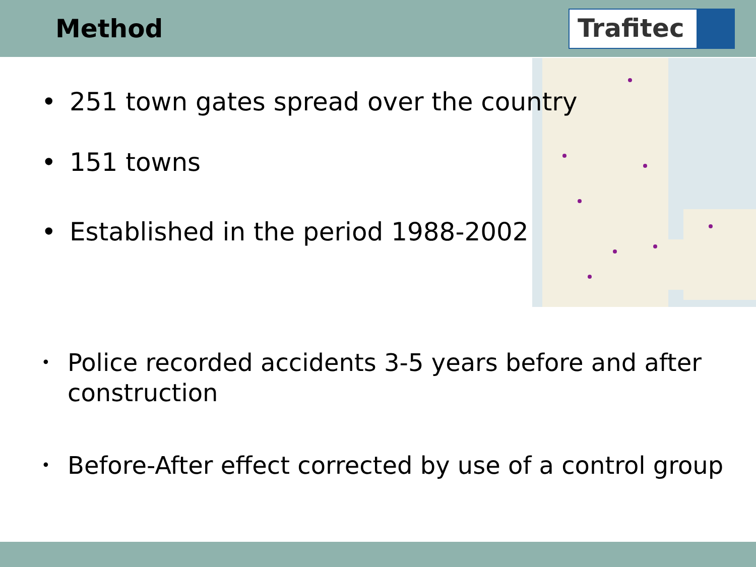Method
Trafitec
• 251 town gates spread over the country
• 151 towns
• Established in the period 1988-2002
• Police recorded accidents 3-5 years before and after construction
• Before-After effect corrected by use of a control group